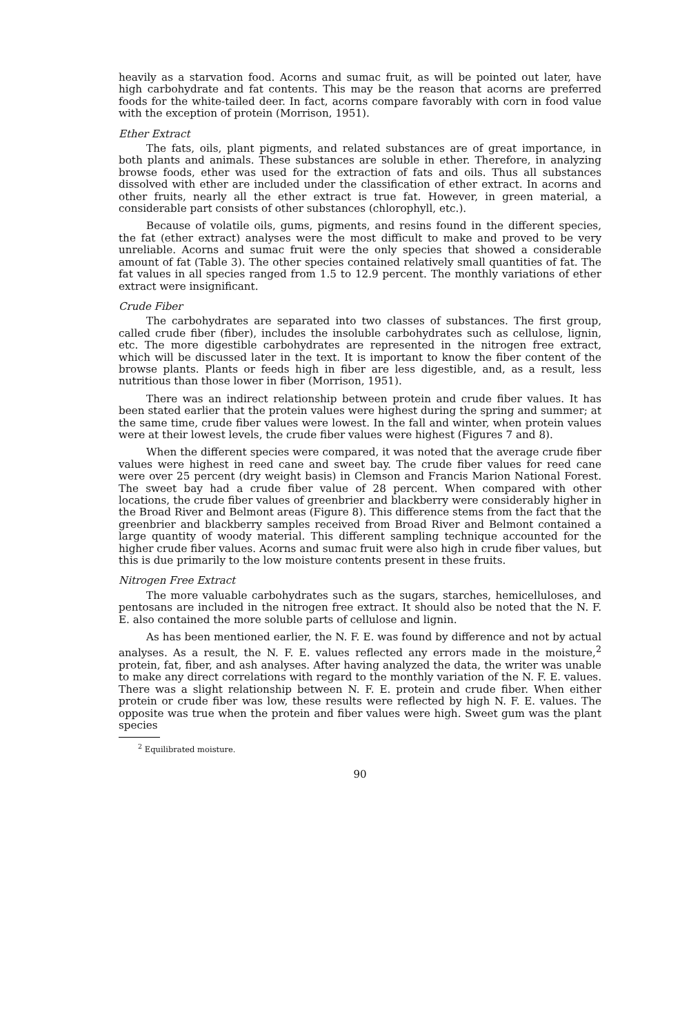heavily as a starvation food. Acorns and sumac fruit, as will be pointed out later, have high carbohydrate and fat contents. This may be the reason that acorns are preferred foods for the white-tailed deer. In fact, acorns compare favorably with corn in food value with the exception of protein (Morrison, 1951).
Ether Extract
The fats, oils, plant pigments, and related substances are of great importance, in both plants and animals. These substances are soluble in ether. Therefore, in analyzing browse foods, ether was used for the extraction of fats and oils. Thus all substances dissolved with ether are included under the classification of ether extract. In acorns and other fruits, nearly all the ether extract is true fat. However, in green material, a considerable part consists of other substances (chlorophyll, etc.).
Because of volatile oils, gums, pigments, and resins found in the different species, the fat (ether extract) analyses were the most difficult to make and proved to be very unreliable. Acorns and sumac fruit were the only species that showed a considerable amount of fat (Table 3). The other species contained relatively small quantities of fat. The fat values in all species ranged from 1.5 to 12.9 percent. The monthly variations of ether extract were insignificant.
Crude Fiber
The carbohydrates are separated into two classes of substances. The first group, called crude fiber (fiber), includes the insoluble carbohydrates such as cellulose, lignin, etc. The more digestible carbohydrates are represented in the nitrogen free extract, which will be discussed later in the text. It is important to know the fiber content of the browse plants. Plants or feeds high in fiber are less digestible, and, as a result, less nutritious than those lower in fiber (Morrison, 1951).
There was an indirect relationship between protein and crude fiber values. It has been stated earlier that the protein values were highest during the spring and summer; at the same time, crude fiber values were lowest. In the fall and winter, when protein values were at their lowest levels, the crude fiber values were highest (Figures 7 and 8).
When the different species were compared, it was noted that the average crude fiber values were highest in reed cane and sweet bay. The crude fiber values for reed cane were over 25 percent (dry weight basis) in Clemson and Francis Marion National Forest. The sweet bay had a crude fiber value of 28 percent. When compared with other locations, the crude fiber values of greenbrier and blackberry were considerably higher in the Broad River and Belmont areas (Figure 8). This difference stems from the fact that the greenbrier and blackberry samples received from Broad River and Belmont contained a large quantity of woody material. This different sampling technique accounted for the higher crude fiber values. Acorns and sumac fruit were also high in crude fiber values, but this is due primarily to the low moisture contents present in these fruits.
Nitrogen Free Extract
The more valuable carbohydrates such as the sugars, starches, hemicelluloses, and pentosans are included in the nitrogen free extract. It should also be noted that the N. F. E. also contained the more soluble parts of cellulose and lignin.
As has been mentioned earlier, the N. F. E. was found by difference and not by actual analyses. As a result, the N. F. E. values reflected any errors made in the moisture,<sup>2</sup> protein, fat, fiber, and ash analyses. After having analyzed the data, the writer was unable to make any direct correlations with regard to the monthly variation of the N. F. E. values. There was a slight relationship between N. F. E. protein and crude fiber. When either protein or crude fiber was low, these results were reflected by high N. F. E. values. The opposite was true when the protein and fiber values were high. Sweet gum was the plant species
<sup>2</sup> Equilibrated moisture.
90